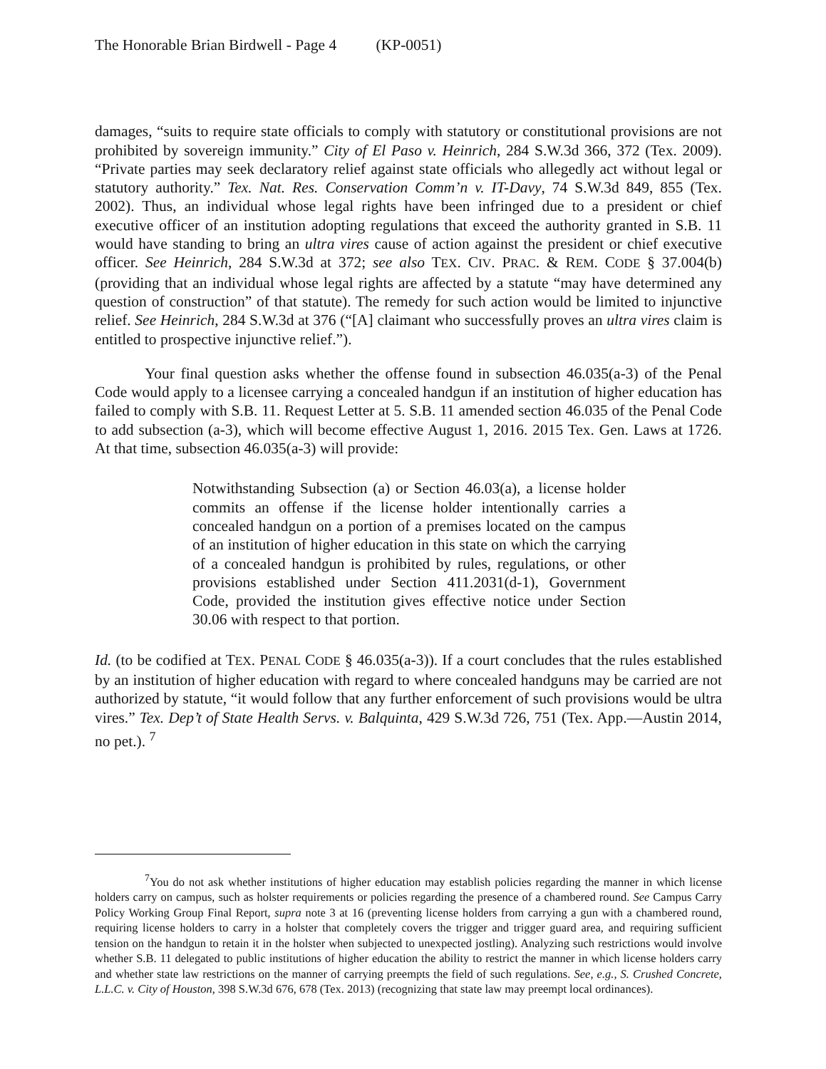The Honorable Brian Birdwell - Page 4 (KP-0051)
damages, “suits to require state officials to comply with statutory or constitutional provisions are not prohibited by sovereign immunity.” City of El Paso v. Heinrich, 284 S.W.3d 366, 372 (Tex. 2009). “Private parties may seek declaratory relief against state officials who allegedly act without legal or statutory authority.” Tex. Nat. Res. Conservation Comm’n v. IT-Davy, 74 S.W.3d 849, 855 (Tex. 2002). Thus, an individual whose legal rights have been infringed due to a president or chief executive officer of an institution adopting regulations that exceed the authority granted in S.B. 11 would have standing to bring an ultra vires cause of action against the president or chief executive officer. See Heinrich, 284 S.W.3d at 372; see also TEX. CIV. PRAC. & REM. CODE § 37.004(b) (providing that an individual whose legal rights are affected by a statute “may have determined any question of construction” of that statute). The remedy for such action would be limited to injunctive relief. See Heinrich, 284 S.W.3d at 376 (“[A] claimant who successfully proves an ultra vires claim is entitled to prospective injunctive relief.”).
Your final question asks whether the offense found in subsection 46.035(a-3) of the Penal Code would apply to a licensee carrying a concealed handgun if an institution of higher education has failed to comply with S.B. 11. Request Letter at 5. S.B. 11 amended section 46.035 of the Penal Code to add subsection (a-3), which will become effective August 1, 2016. 2015 Tex. Gen. Laws at 1726. At that time, subsection 46.035(a-3) will provide:
Notwithstanding Subsection (a) or Section 46.03(a), a license holder commits an offense if the license holder intentionally carries a concealed handgun on a portion of a premises located on the campus of an institution of higher education in this state on which the carrying of a concealed handgun is prohibited by rules, regulations, or other provisions established under Section 411.2031(d-1), Government Code, provided the institution gives effective notice under Section 30.06 with respect to that portion.
Id. (to be codified at TEX. PENAL CODE § 46.035(a-3)). If a court concludes that the rules established by an institution of higher education with regard to where concealed handguns may be carried are not authorized by statute, “it would follow that any further enforcement of such provisions would be ultra vires.” Tex. Dep’t of State Health Servs. v. Balquinta, 429 S.W.3d 726, 751 (Tex. App.—Austin 2014, no pet.). <sup>7</sup>
<sup>7</sup> You do not ask whether institutions of higher education may establish policies regarding the manner in which license holders carry on campus, such as holster requirements or policies regarding the presence of a chambered round. See Campus Carry Policy Working Group Final Report, supra note 3 at 16 (preventing license holders from carrying a gun with a chambered round, requiring license holders to carry in a holster that completely covers the trigger and trigger guard area, and requiring sufficient tension on the handgun to retain it in the holster when subjected to unexpected jostling). Analyzing such restrictions would involve whether S.B. 11 delegated to public institutions of higher education the ability to restrict the manner in which license holders carry and whether state law restrictions on the manner of carrying preempts the field of such regulations. See, e.g., S. Crushed Concrete, L.L.C. v. City of Houston, 398 S.W.3d 676, 678 (Tex. 2013) (recognizing that state law may preempt local ordinances).